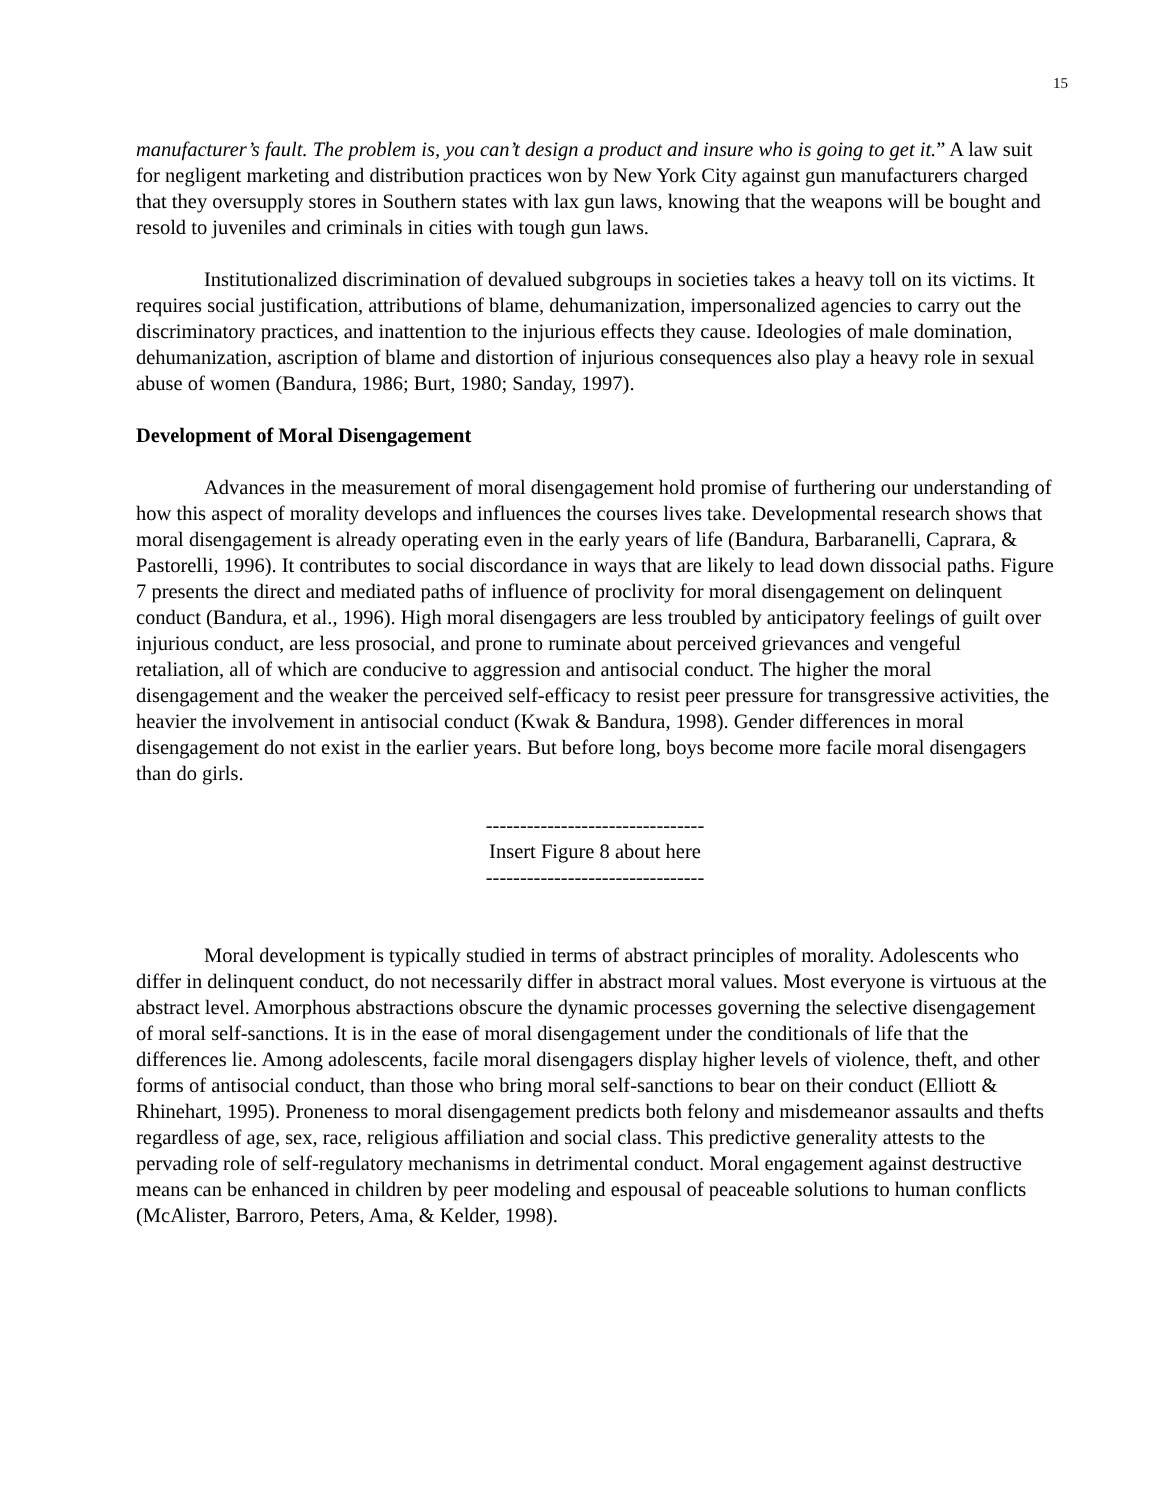15
manufacturer’s fault. The problem is, you can’t design a product and insure who is going to get it.” A law suit for negligent marketing and distribution practices won by New York City against gun manufacturers charged that they oversupply stores in Southern states with lax gun laws, knowing that the weapons will be bought and resold to juveniles and criminals in cities with tough gun laws.
Institutionalized discrimination of devalued subgroups in societies takes a heavy toll on its victims. It requires social justification, attributions of blame, dehumanization, impersonalized agencies to carry out the discriminatory practices, and inattention to the injurious effects they cause. Ideologies of male domination, dehumanization, ascription of blame and distortion of injurious consequences also play a heavy role in sexual abuse of women (Bandura, 1986; Burt, 1980; Sanday, 1997).
Development of Moral Disengagement
Advances in the measurement of moral disengagement hold promise of furthering our understanding of how this aspect of morality develops and influences the courses lives take. Developmental research shows that moral disengagement is already operating even in the early years of life (Bandura, Barbaranelli, Caprara, & Pastorelli, 1996). It contributes to social discordance in ways that are likely to lead down dissocial paths. Figure 7 presents the direct and mediated paths of influence of proclivity for moral disengagement on delinquent conduct (Bandura, et al., 1996). High moral disengagers are less troubled by anticipatory feelings of guilt over injurious conduct, are less prosocial, and prone to ruminate about perceived grievances and vengeful retaliation, all of which are conducive to aggression and antisocial conduct. The higher the moral disengagement and the weaker the perceived self-efficacy to resist peer pressure for transgressive activities, the heavier the involvement in antisocial conduct (Kwak & Bandura, 1998). Gender differences in moral disengagement do not exist in the earlier years. But before long, boys become more facile moral disengagers than do girls.
--------------------------------
Insert Figure 8 about here
--------------------------------
Moral development is typically studied in terms of abstract principles of morality. Adolescents who differ in delinquent conduct, do not necessarily differ in abstract moral values. Most everyone is virtuous at the abstract level. Amorphous abstractions obscure the dynamic processes governing the selective disengagement of moral self-sanctions. It is in the ease of moral disengagement under the conditionals of life that the differences lie. Among adolescents, facile moral disengagers display higher levels of violence, theft, and other forms of antisocial conduct, than those who bring moral self-sanctions to bear on their conduct (Elliott & Rhinehart, 1995). Proneness to moral disengagement predicts both felony and misdemeanor assaults and thefts regardless of age, sex, race, religious affiliation and social class. This predictive generality attests to the pervading role of self-regulatory mechanisms in detrimental conduct. Moral engagement against destructive means can be enhanced in children by peer modeling and espousal of peaceable solutions to human conflicts (McAlister, Barroro, Peters, Ama, & Kelder, 1998).